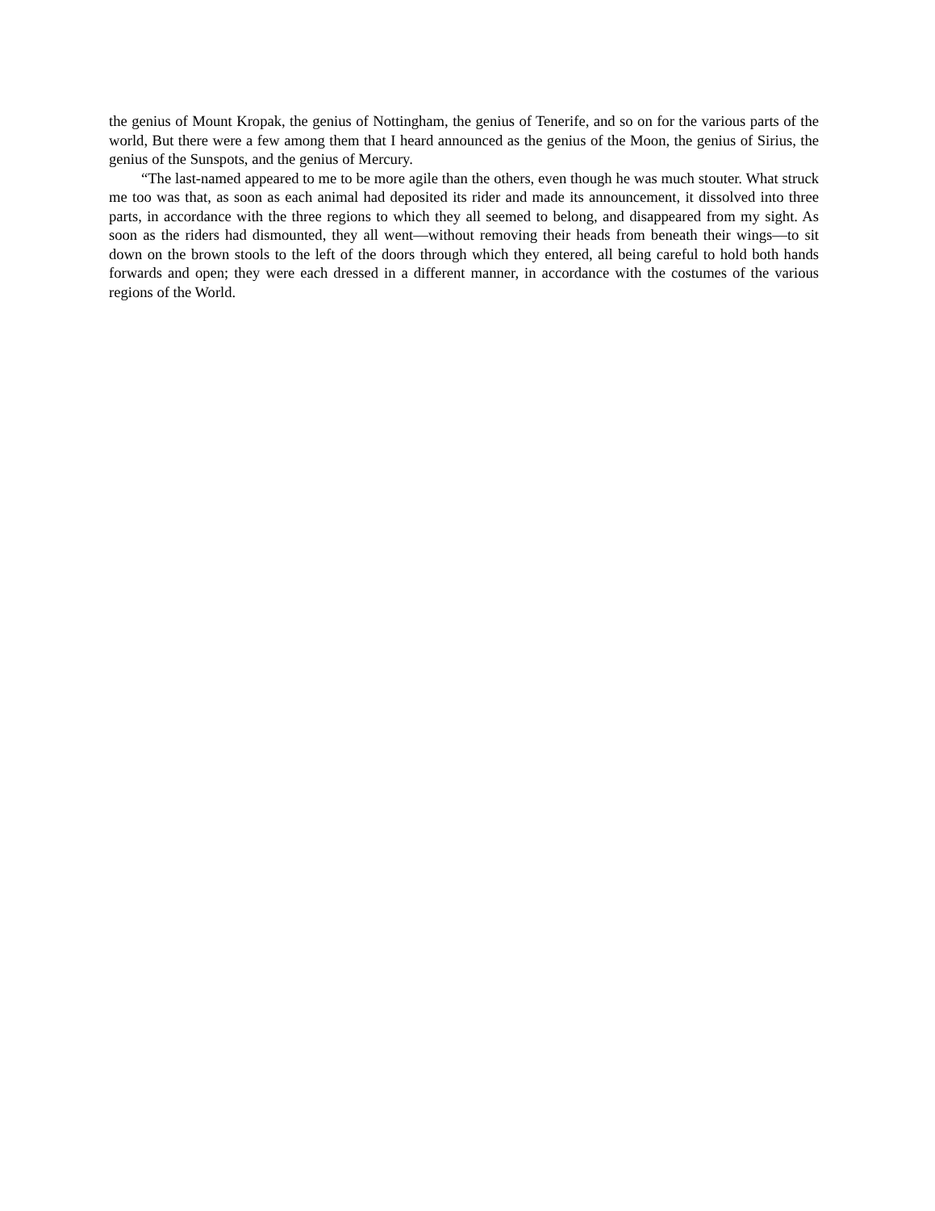the genius of Mount Kropak, the genius of Nottingham, the genius of Tenerife, and so on for the various parts of the world, But there were a few among them that I heard announced as the genius of the Moon, the genius of Sirius, the genius of the Sunspots, and the genius of Mercury.
“The last-named appeared to me to be more agile than the others, even though he was much stouter. What struck me too was that, as soon as each animal had deposited its rider and made its announcement, it dissolved into three parts, in accordance with the three regions to which they all seemed to belong, and disappeared from my sight. As soon as the riders had dismounted, they all went—without removing their heads from beneath their wings—to sit down on the brown stools to the left of the doors through which they entered, all being careful to hold both hands forwards and open; they were each dressed in a different manner, in accordance with the costumes of the various regions of the World.